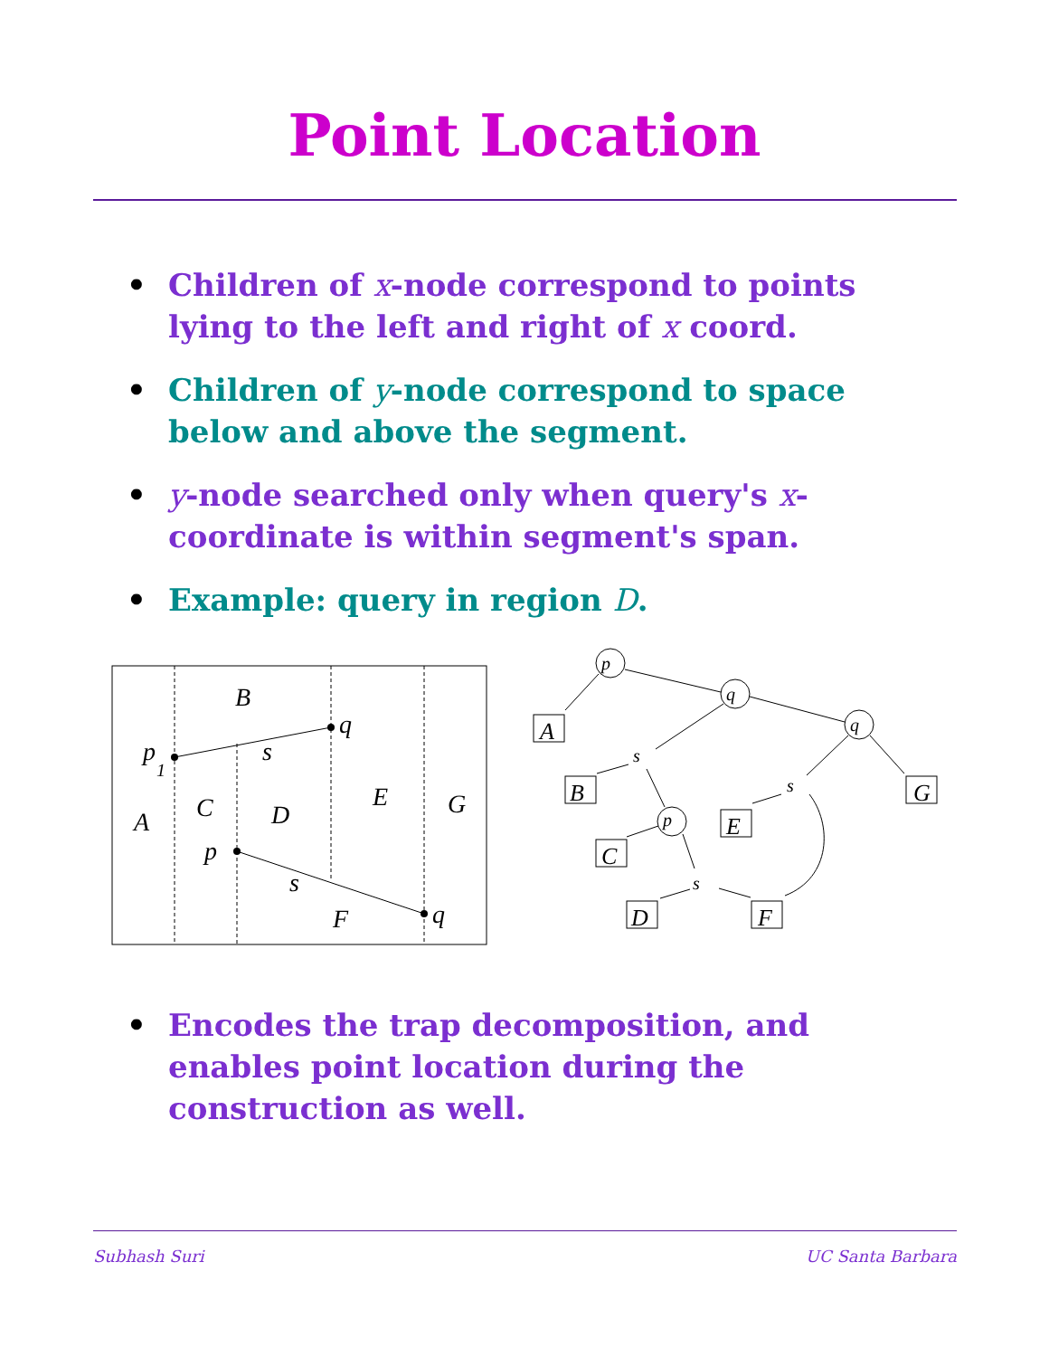Point Location
• Children of x-node correspond to points lying to the left and right of x coord.
• Children of y-node correspond to space below and above the segment.
• y-node searched only when query's x-coordinate is within segment's span.
• Example: query in region D.
B
p
1
q
s
A
C
D
E
G
p
s
F
q
A
B
G
E
C
D
F
p
q
q
p
s
s
s
• Encodes the trap decomposition, and enables point location during the construction as well.
Subhash Suri UC Santa Barbara